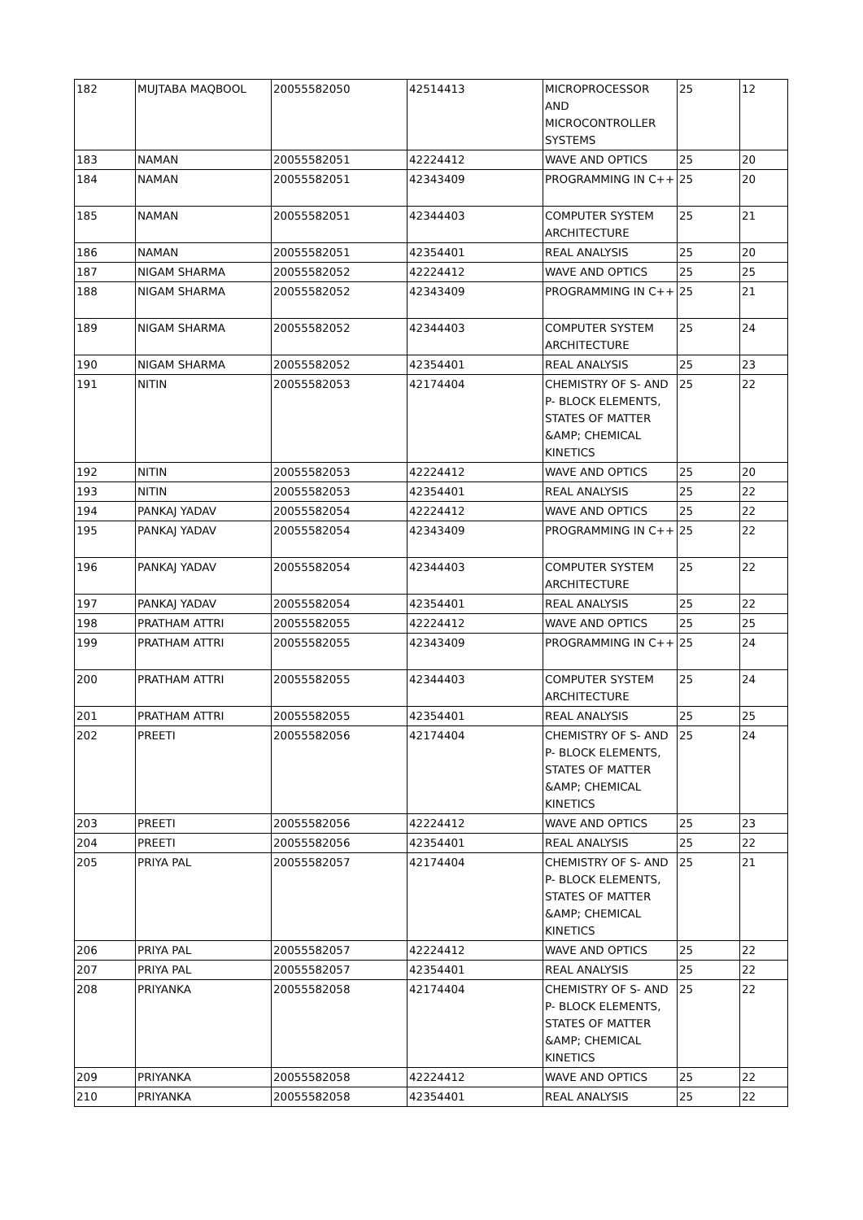| 182 | MUJTABA MAQBOOL | 20055582050 | 42514413 | MICROPROCESSOR AND MICROCONTROLLER SYSTEMS | 25 | 12 |
| 183 | NAMAN | 20055582051 | 42224412 | WAVE AND OPTICS | 25 | 20 |
| 184 | NAMAN | 20055582051 | 42343409 | PROGRAMMING IN C++ | 25 | 20 |
| 185 | NAMAN | 20055582051 | 42344403 | COMPUTER SYSTEM ARCHITECTURE | 25 | 21 |
| 186 | NAMAN | 20055582051 | 42354401 | REAL ANALYSIS | 25 | 20 |
| 187 | NIGAM SHARMA | 20055582052 | 42224412 | WAVE AND OPTICS | 25 | 25 |
| 188 | NIGAM SHARMA | 20055582052 | 42343409 | PROGRAMMING IN C++ | 25 | 21 |
| 189 | NIGAM SHARMA | 20055582052 | 42344403 | COMPUTER SYSTEM ARCHITECTURE | 25 | 24 |
| 190 | NIGAM SHARMA | 20055582052 | 42354401 | REAL ANALYSIS | 25 | 23 |
| 191 | NITIN | 20055582053 | 42174404 | CHEMISTRY OF S- AND P- BLOCK ELEMENTS, STATES OF MATTER &AMP; CHEMICAL KINETICS | 25 | 22 |
| 192 | NITIN | 20055582053 | 42224412 | WAVE AND OPTICS | 25 | 20 |
| 193 | NITIN | 20055582053 | 42354401 | REAL ANALYSIS | 25 | 22 |
| 194 | PANKAJ YADAV | 20055582054 | 42224412 | WAVE AND OPTICS | 25 | 22 |
| 195 | PANKAJ YADAV | 20055582054 | 42343409 | PROGRAMMING IN C++ | 25 | 22 |
| 196 | PANKAJ YADAV | 20055582054 | 42344403 | COMPUTER SYSTEM ARCHITECTURE | 25 | 22 |
| 197 | PANKAJ YADAV | 20055582054 | 42354401 | REAL ANALYSIS | 25 | 22 |
| 198 | PRATHAM ATTRI | 20055582055 | 42224412 | WAVE AND OPTICS | 25 | 25 |
| 199 | PRATHAM ATTRI | 20055582055 | 42343409 | PROGRAMMING IN C++ | 25 | 24 |
| 200 | PRATHAM ATTRI | 20055582055 | 42344403 | COMPUTER SYSTEM ARCHITECTURE | 25 | 24 |
| 201 | PRATHAM ATTRI | 20055582055 | 42354401 | REAL ANALYSIS | 25 | 25 |
| 202 | PREETI | 20055582056 | 42174404 | CHEMISTRY OF S- AND P- BLOCK ELEMENTS, STATES OF MATTER &AMP; CHEMICAL KINETICS | 25 | 24 |
| 203 | PREETI | 20055582056 | 42224412 | WAVE AND OPTICS | 25 | 23 |
| 204 | PREETI | 20055582056 | 42354401 | REAL ANALYSIS | 25 | 22 |
| 205 | PRIYA PAL | 20055582057 | 42174404 | CHEMISTRY OF S- AND P- BLOCK ELEMENTS, STATES OF MATTER &AMP; CHEMICAL KINETICS | 25 | 21 |
| 206 | PRIYA PAL | 20055582057 | 42224412 | WAVE AND OPTICS | 25 | 22 |
| 207 | PRIYA PAL | 20055582057 | 42354401 | REAL ANALYSIS | 25 | 22 |
| 208 | PRIYANKA | 20055582058 | 42174404 | CHEMISTRY OF S- AND P- BLOCK ELEMENTS, STATES OF MATTER &AMP; CHEMICAL KINETICS | 25 | 22 |
| 209 | PRIYANKA | 20055582058 | 42224412 | WAVE AND OPTICS | 25 | 22 |
| 210 | PRIYANKA | 20055582058 | 42354401 | REAL ANALYSIS | 25 | 22 |